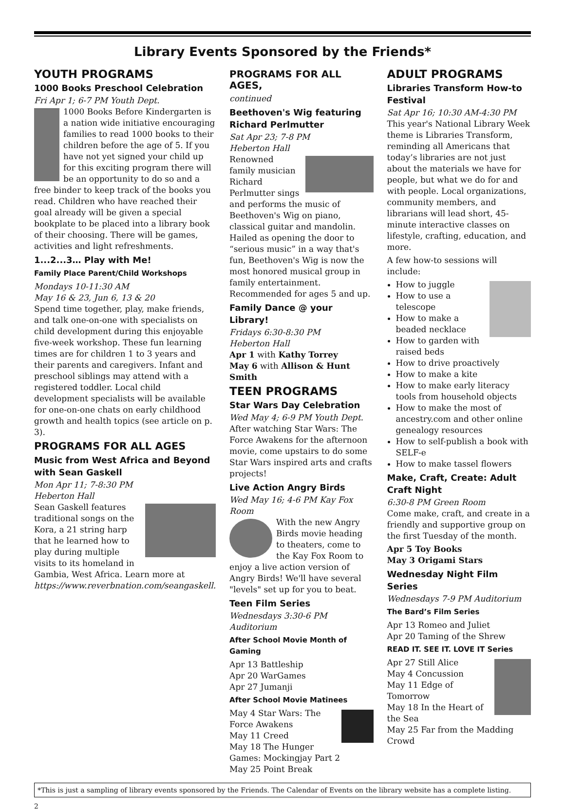Library Events Sponsored by the Friends*
YOUTH PROGRAMS
1000 Books Preschool Celebration
Fri Apr 1; 6-7 PM Youth Dept.
1000 Books Before Kindergarten is a nation wide initiative encouraging families to read 1000 books to their children before the age of 5. If you have not yet signed your child up for this exciting program there will be an opportunity to do so and a free binder to keep track of the books you read. Children who have reached their goal already will be given a special bookplate to be placed into a library book of their choosing. There will be games, activities and light refreshments.
1...2...3… Play with Me!
Family Place Parent/Child Workshops
Mondays 10-11:30 AM
May 16 & 23, Jun 6, 13 & 20
Spend time together, play, make friends, and talk one-on-one with specialists on child development during this enjoyable five-week workshop. These fun learning times are for children 1 to 3 years and their parents and caregivers. Infant and preschool siblings may attend with a registered toddler. Local child development specialists will be available for one-on-one chats on early childhood growth and health topics (see article on p. 3).
PROGRAMS FOR ALL AGES
Music from West Africa and Beyond with Sean Gaskell
Mon Apr 11; 7-8:30 PM
Heberton Hall
Sean Gaskell features traditional songs on the Kora, a 21 string harp that he learned how to play during multiple visits to its homeland in Gambia, West Africa. Learn more at https://www.reverbnation.com/seangaskell.
PROGRAMS FOR ALL AGES,
continued
Beethoven's Wig featuring Richard Perlmutter
Sat Apr 23; 7-8 PM
Heberton Hall
Renowned family musician Richard Perlmutter sings and performs the music of Beethoven's Wig on piano, classical guitar and mandolin. Hailed as opening the door to “serious music” in a way that's fun, Beethoven's Wig is now the most honored musical group in family entertainment. Recommended for ages 5 and up.
Family Dance @ your Library!
Fridays 6:30-8:30 PM
Heberton Hall
Apr 1 with Kathy Torrey
May 6 with Allison & Hunt Smith
TEEN PROGRAMS
Star Wars Day Celebration
Wed May 4; 6-9 PM Youth Dept.
After watching Star Wars: The Force Awakens for the afternoon movie, come upstairs to do some Star Wars inspired arts and crafts projects!
Live Action Angry Birds
Wed May 16; 4-6 PM Kay Fox Room
With the new Angry Birds movie heading to theaters, come to the Kay Fox Room to enjoy a live action version of Angry Birds! We'll have several "levels" set up for you to beat.
Teen Film Series
Wednesdays 3:30-6 PM Auditorium
After School Movie Month of Gaming
Apr 13 Battleship
Apr 20 WarGames
Apr 27 Jumanji
After School Movie Matinees
May 4 Star Wars: The Force Awakens
May 11 Creed
May 18 The Hunger Games: Mockingjay Part 2
May 25 Point Break
ADULT PROGRAMS
Libraries Transform How-to Festival
Sat Apr 16; 10:30 AM-4:30 PM
This year's National Library Week theme is Libraries Transform, reminding all Americans that today’s libraries are not just about the materials we have for people, but what we do for and with people. Local organizations, community members, and librarians will lead short, 45-minute interactive classes on lifestyle, crafting, education, and more.
A few how-to sessions will include:
How to juggle
How to use a telescope
How to make a beaded necklace
How to garden with raised beds
How to drive proactively
How to make a kite
How to make early literacy tools from household objects
How to make the most of ancestry.com and other online genealogy resources
How to self-publish a book with SELF-e
How to make tassel flowers
Make, Craft, Create: Adult Craft Night
6:30-8 PM Green Room
Come make, craft, and create in a friendly and supportive group on the first Tuesday of the month.
Apr 5 Toy Books
May 3 Origami Stars
Wednesday Night Film Series
Wednesdays 7-9 PM Auditorium
The Bard’s Film Series
Apr 13 Romeo and Juliet
Apr 20 Taming of the Shrew
READ IT. SEE IT. LOVE IT Series
Apr 27 Still Alice
May 4 Concussion
May 11 Edge of Tomorrow
May 18 In the Heart of the Sea
May 25 Far from the Madding Crowd
*This is just a sampling of library events sponsored by the Friends. The Calendar of Events on the library website has a complete listing.
2